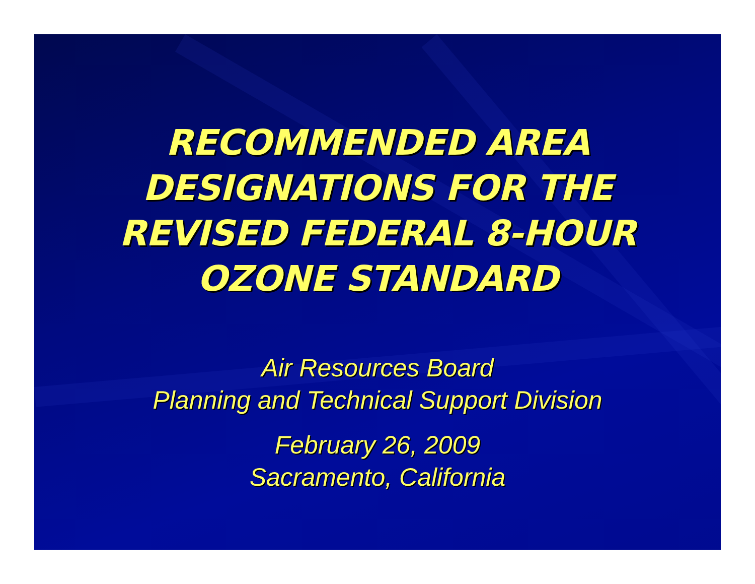RECOMMENDED AREA
DESIGNATIONS FOR THE
REVISED FEDERAL 8-HOUR
OZONE STANDARD
Air Resources Board
Planning and Technical Support Division
February 26, 2009
Sacramento, California